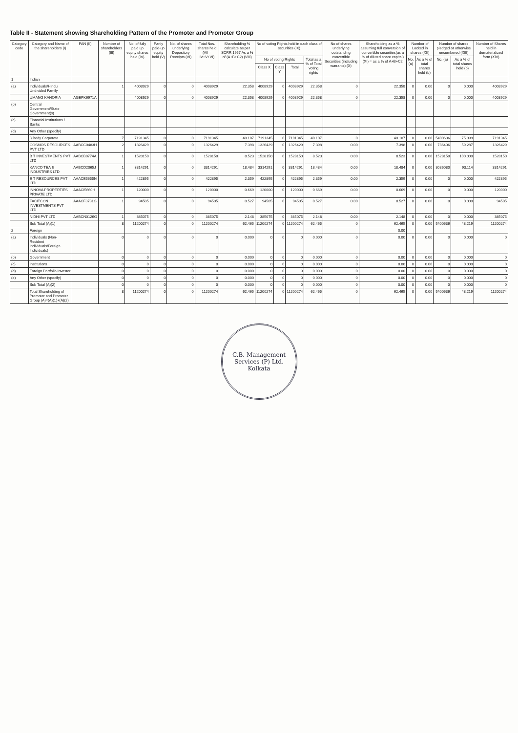Table II - Statement showing Shareholding Pattern of the Promoter and Promoter Group
| Category code | Category and Name of the shareholders (I) | PAN (II) | Number of shareholders (III) | No. of fully paid up equity shares held (IV) | Partly paid-up equity held (V) | No. of shares underlying Depository Receipts (VI) | Total Nos. shares held (VII = IV+V+VI) | Shareholding % calculate as per SCRR 1957 As a % of (A+B+C2) (VIII) | No of voting Rights held in each class of securities (IX) | | | | No of shares underlying outstanding convertible Securities (including warrants) (X) | Shareholding as a % assuming full conversion of convertible securities(as a % of diluted share capital) (XI) = as a % of A+B+C2 | Number of Locked in shares (XII) | | Number of shares pledged or otherwise encumbered (XIII) | | Number of Shares held in dematerialized form (XIV) |
| --- | --- | --- | --- | --- | --- | --- | --- | --- | --- | --- | --- | --- | --- | --- | --- | --- | --- | --- | --- |
| | | | | | | | | | No of voting Rights | | | Total as a % of Total voting rights | | | No. (a) | As a % of total shares held (b) | No. (a) | As a % of total shares held (b) | |
| | | | | | | | | | Class X | Class Y | Total | | | | | | | | |
| 1 | Indian | | | | | | | | | | | | | | | | | | |
| (a) | Individuals/Hindu Undivided Family | | 1 | 4008929 | 0 | 0 | 4008929 | 22.358 | 4008929 | 0 | 4008929 | 22.358 | 0 | 22.358 | 0 | 0.00 | 0 | 0.000 | 4008929 |
| | UMANG KANORIA | AGEPK6971A | | 4008929 | 0 | 0 | 4008929 | 22.358 | 4008929 | 0 | 4008929 | 22.358 | 0 | 22.358 | 0 | 0.00 | 0 | 0.000 | 4008929 |
| (b) | Central Government/State Government(s) | | | | | | | | | | | | | | | | | | |
| (c) | Financial Institutions / Banks | | | | | | | | | | | | | | | | | | |
| (d) | Any Other (specify) | | | | | | | | | | | | | | | | | | |
| | i) Body Corporate | | 7 | 7191345 | 0 | 0 | 7191345 | 40.107 | 7191345 | 0 | 7191345 | 40.107 | 0 | 40.107 | 0 | 0.00 | 5400636 | 75.099 | 7191345 |
| | COSMOS RESOURCES PVT LTD | AABCC0483H | 2 | 1326429 | 0 | 0 | 1326429 | 7.398 | 1326429 | 0 | 1326429 | 7.398 | 0.00 | 7.398 | 0 | 0.00 | 786406 | 59.287 | 1326429 |
| | B T INVESTMENTS PVT LTD | AABCB0774A | 1 | 1528150 | 0 | 0 | 1528150 | 8.523 | 1528150 | 0 | 1528150 | 8.523 | 0.00 | 8.523 | 0 | 0.00 | 1528150 | 100.000 | 1528150 |
| | KANCO TEA & INDUSTRIES LTD | AABCD2065J | 1 | 3314291 | 0 | 0 | 3314291 | 18.484 | 3314291 | 0 | 3314291 | 18.484 | 0.00 | 18.484 | 0 | 0.00 | 3086080 | 93.114 | 3314291 |
| | E T RESOURCES PVT LTD | AAACE5655N | 1 | 422895 | 0 | 0 | 422895 | 2.359 | 422895 | 0 | 422895 | 2.359 | 0.00 | 2.359 | 0 | 0.00 | 0 | 0.000 | 422895 |
| | INNOVA PROPERTIES PRIVATE LTD | AAACI5660H | 1 | 120000 | 0 | 0 | 120000 | 0.669 | 120000 | 0 | 120000 | 0.669 | 0.00 | 0.669 | 0 | 0.00 | 0 | 0.000 | 120000 |
| | FACITCON INVESTMENTS PVT LTD | AAACF3731G | 1 | 94505 | 0 | 0 | 94505 | 0.527 | 94505 | 0 | 94505 | 0.527 | 0.00 | 0.527 | 0 | 0.00 | 0 | 0.000 | 94505 |
| | NIDHI PVT LTD | AABCN0126G | 1 | 385075 | 0 | 0 | 385075 | 2.148 | 385075 | 0 | 385075 | 2.148 | 0.00 | 2.148 | 0 | 0.00 | 0 | 0.000 | 385075 |
| | Sub Total (A)(1) | | 8 | 11200274 | 0 | 0 | 11200274 | 62.465 | 11200274 | 0 | 11200274 | 62.465 | 0 | 62.465 | 0 | 0.00 | 5400636 | 48.219 | 11200274 |
| 2 | Foreign | | | | | | | | | | | | | 0.00 | | | | | |
| (a) | Individuals (Non-Resident Individuals/Foreign Individuals) | | 0 | 0 | 0 | 0 | 0 | 0.000 | 0 | 0 | 0 | 0.000 | 0 | 0.00 | 0 | 0.00 | 0 | 0.000 | 0 |
| (b) | Government | | 0 | 0 | 0 | 0 | 0 | 0.000 | 0 | 0 | 0 | 0.000 | 0 | 0.00 | 0 | 0.00 | 0 | 0.000 | 0 |
| (c) | Institutions | | 0 | 0 | 0 | 0 | 0 | 0.000 | 0 | 0 | 0 | 0.000 | 0 | 0.00 | 0 | 0.00 | 0 | 0.000 | 0 |
| (d) | Foreign Portfolio Investor | | 0 | 0 | 0 | 0 | 0 | 0.000 | 0 | 0 | 0 | 0.000 | 0 | 0.00 | 0 | 0.00 | 0 | 0.000 | 0 |
| (e) | Any Other (specify) | | 0 | 0 | 0 | 0 | 0 | 0.000 | 0 | 0 | 0 | 0.000 | 0 | 0.00 | 0 | 0.00 | 0 | 0.000 | 0 |
| | Sub Total (A)(2) | | 0 | 0 | 0 | 0 | 0 | 0.000 | 0 | 0 | 0 | 0.000 | 0 | 0.00 | 0 | 0.00 | 0 | 0.000 | 0 |
| | Total Shareholding of Promoter and Promoter Group (A)=(A)(1)+(A)(2) | | 8 | 11200274 | 0 | 0 | 11200274 | 62.465 | 11200274 | 0 | 11200274 | 62.465 | 0 | 62.465 | 0 | 0.00 | 5400636 | 48.219 | 11200274 |
C.B. Management Services (P) Ltd.
Kolkata